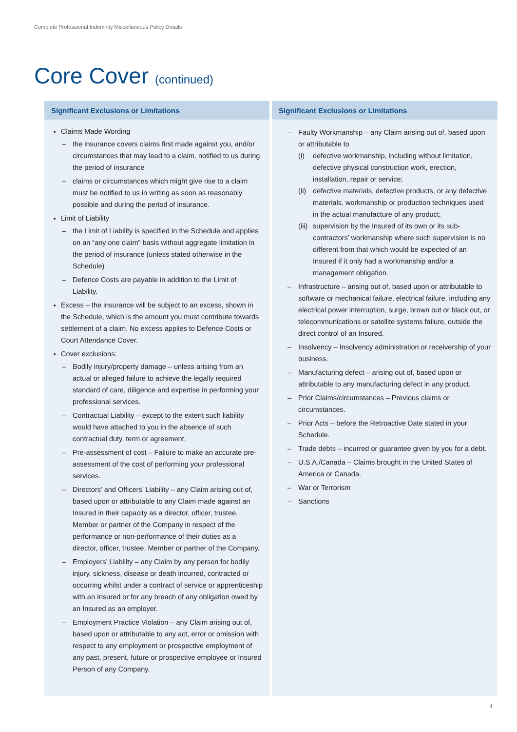Complete Professional Indemnity Miscellaneous Policy Details
Core Cover (continued)
| Significant Exclusions or Limitations | Significant Exclusions or Limitations |
| --- | --- |
| Claims Made Wording – the insurance covers claims first made against you, and/or circumstances that may lead to a claim, notified to us during the period of insurance – claims or circumstances which might give rise to a claim must be notified to us in writing as soon as reasonably possible and during the period of insurance. Limit of Liability – the Limit of Liability is specified in the Schedule and applies on an “any one claim” basis without aggregate limitation in the period of insurance (unless stated otherwise in the Schedule) – Defence Costs are payable in addition to the Limit of Liability. Excess – the insurance will be subject to an excess, shown in the Schedule, which is the amount you must contribute towards settlement of a claim. No excess applies to Defence Costs or Court Attendance Cover. Cover exclusions: – Bodily injury/property damage – unless arising from an actual or alleged failure to achieve the legally required standard of care, diligence and expertise in performing your professional services. – Contractual Liability – except to the extent such liability would have attached to you in the absence of such contractual duty, term or agreement. – Pre-assessment of cost – Failure to make an accurate pre-assessment of the cost of performing your professional services. – Directors’ and Officers’ Liability – any Claim arising out of, based upon or attributable to any Claim made against an Insured in their capacity as a director, officer, trustee, Member or partner of the Company in respect of the performance or non-performance of their duties as a director, officer, trustee, Member or partner of the Company. – Employers’ Liability – any Claim by any person for bodily injury, sickness, disease or death incurred, contracted or occurring whilst under a contract of service or apprenticeship with an Insured or for any breach of any obligation owed by an Insured as an employer. – Employment Practice Violation – any Claim arising out of, based upon or attributable to any act, error or omission with respect to any employment or prospective employment of any past, present, future or prospective employee or Insured Person of any Company. | – Faulty Workmanship – any Claim arising out of, based upon or attributable to (i) defective workmanship, including without limitation, defective physical construction work, erection, installation, repair or service; (ii) defective materials, defective products, or any defective materials, workmanship or production techniques used in the actual manufacture of any product; (iii) supervision by the Insured of its own or its sub-contractors’ workmanship where such supervision is no different from that which would be expected of an Insured if it only had a workmanship and/or a management obligation. – Infrastructure – arising out of, based upon or attributable to software or mechanical failure, electrical failure, including any electrical power interruption, surge, brown out or black out, or telecommunications or satellite systems failure, outside the direct control of an Insured. – Insolvency – Insolvency administration or receivership of your business. – Manufacturing defect – arising out of, based upon or attributable to any manufacturing defect in any product. – Prior Claims/circumstances – Previous claims or circumstances. – Prior Acts – before the Retroactive Date stated in your Schedule. – Trade debts – incurred or guarantee given by you for a debt. – U.S.A./Canada – Claims brought in the United States of America or Canada. – War or Terrorism – Sanctions |
4